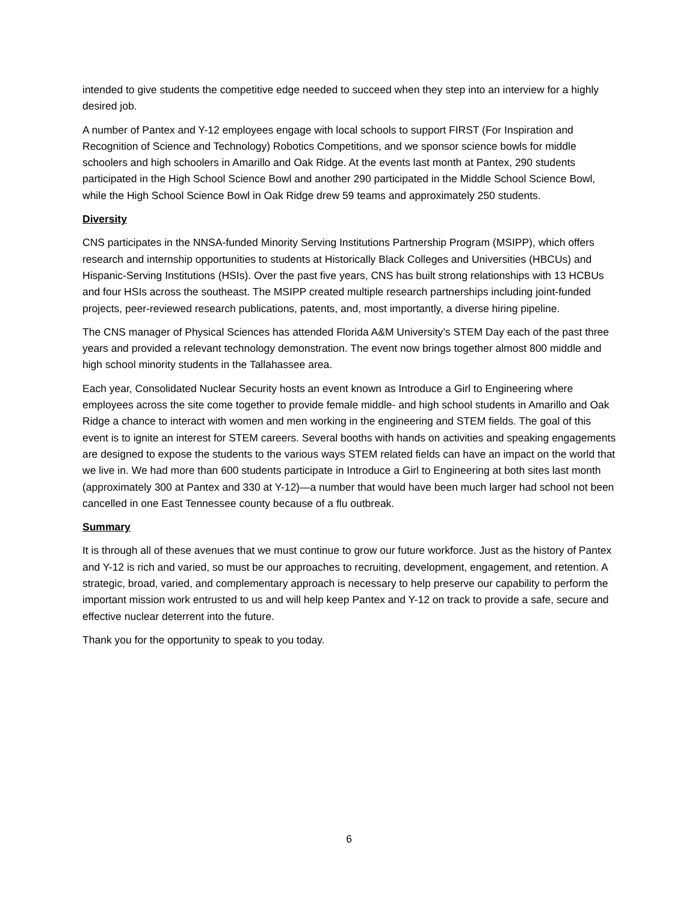intended to give students the competitive edge needed to succeed when they step into an interview for a highly desired job.
A number of Pantex and Y-12 employees engage with local schools to support FIRST (For Inspiration and Recognition of Science and Technology) Robotics Competitions, and we sponsor science bowls for middle schoolers and high schoolers in Amarillo and Oak Ridge. At the events last month at Pantex, 290 students participated in the High School Science Bowl and another 290 participated in the Middle School Science Bowl, while the High School Science Bowl in Oak Ridge drew 59 teams and approximately 250 students.
Diversity
CNS participates in the NNSA-funded Minority Serving Institutions Partnership Program (MSIPP), which offers research and internship opportunities to students at Historically Black Colleges and Universities (HBCUs) and Hispanic-Serving Institutions (HSIs). Over the past five years, CNS has built strong relationships with 13 HCBUs and four HSIs across the southeast. The MSIPP created multiple research partnerships including joint-funded projects, peer-reviewed research publications, patents, and, most importantly, a diverse hiring pipeline.
The CNS manager of Physical Sciences has attended Florida A&M University’s STEM Day each of the past three years and provided a relevant technology demonstration. The event now brings together almost 800 middle and high school minority students in the Tallahassee area.
Each year, Consolidated Nuclear Security hosts an event known as Introduce a Girl to Engineering where employees across the site come together to provide female middle- and high school students in Amarillo and Oak Ridge a chance to interact with women and men working in the engineering and STEM fields. The goal of this event is to ignite an interest for STEM careers. Several booths with hands on activities and speaking engagements are designed to expose the students to the various ways STEM related fields can have an impact on the world that we live in. We had more than 600 students participate in Introduce a Girl to Engineering at both sites last month (approximately 300 at Pantex and 330 at Y-12)—a number that would have been much larger had school not been cancelled in one East Tennessee county because of a flu outbreak.
Summary
It is through all of these avenues that we must continue to grow our future workforce. Just as the history of Pantex and Y-12 is rich and varied, so must be our approaches to recruiting, development, engagement, and retention. A strategic, broad, varied, and complementary approach is necessary to help preserve our capability to perform the important mission work entrusted to us and will help keep Pantex and Y-12 on track to provide a safe, secure and effective nuclear deterrent into the future.
Thank you for the opportunity to speak to you today.
6